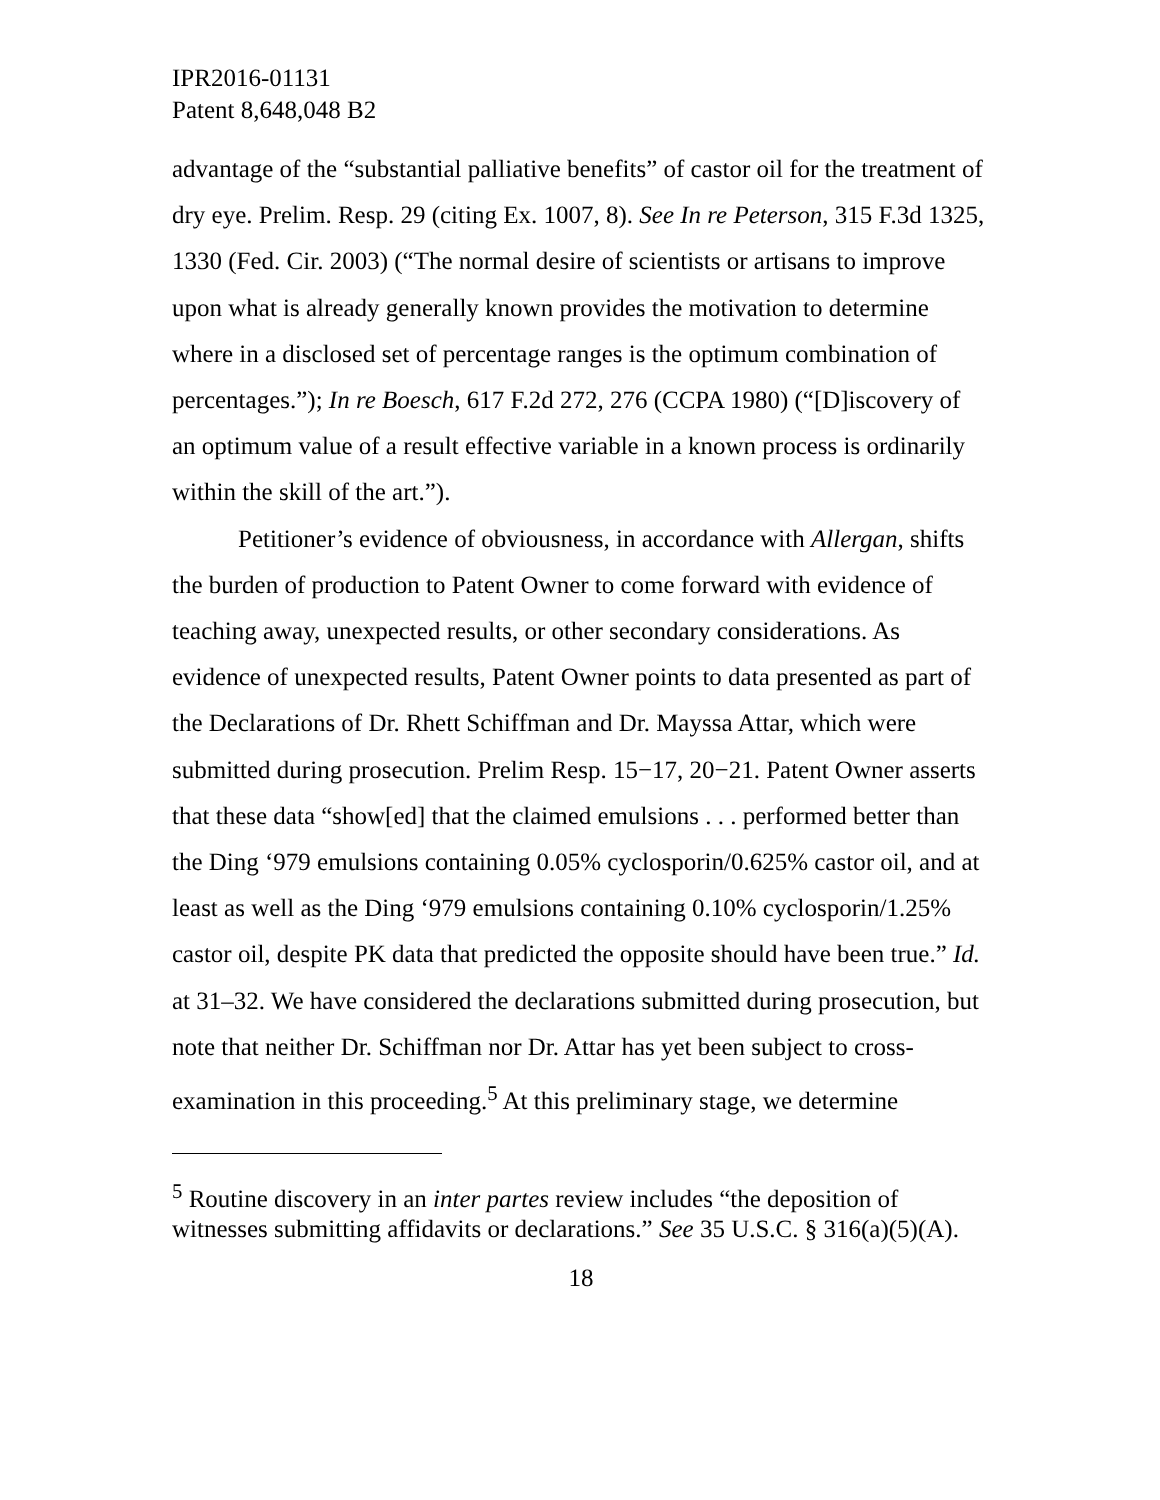IPR2016-01131
Patent 8,648,048 B2
advantage of the “substantial palliative benefits” of castor oil for the treatment of dry eye. Prelim. Resp. 29 (citing Ex. 1007, 8). See In re Peterson, 315 F.3d 1325, 1330 (Fed. Cir. 2003) (“The normal desire of scientists or artisans to improve upon what is already generally known provides the motivation to determine where in a disclosed set of percentage ranges is the optimum combination of percentages.”); In re Boesch, 617 F.2d 272, 276 (CCPA 1980) (“[D]iscovery of an optimum value of a result effective variable in a known process is ordinarily within the skill of the art.”).
Petitioner’s evidence of obviousness, in accordance with Allergan, shifts the burden of production to Patent Owner to come forward with evidence of teaching away, unexpected results, or other secondary considerations. As evidence of unexpected results, Patent Owner points to data presented as part of the Declarations of Dr. Rhett Schiffman and Dr. Mayssa Attar, which were submitted during prosecution. Prelim Resp. 15−17, 20−21. Patent Owner asserts that these data “show[ed] that the claimed emulsions . . . performed better than the Ding ‘979 emulsions containing 0.05% cyclosporin/0.625% castor oil, and at least as well as the Ding ‘979 emulsions containing 0.10% cyclosporin/1.25% castor oil, despite PK data that predicted the opposite should have been true.” Id. at 31–32. We have considered the declarations submitted during prosecution, but note that neither Dr. Schiffman nor Dr. Attar has yet been subject to cross-examination in this proceeding.<sup>5</sup> At this preliminary stage, we determine
<sup>5</sup> Routine discovery in an inter partes review includes “the deposition of witnesses submitting affidavits or declarations.” See 35 U.S.C. § 316(a)(5)(A).
18